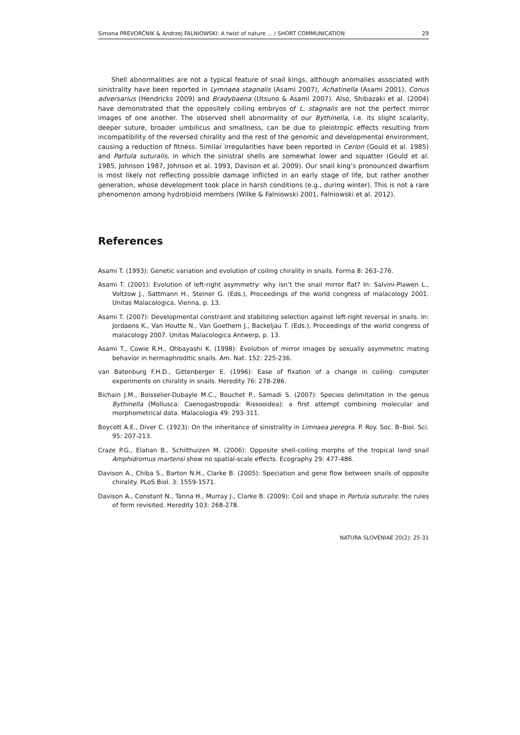Simona PREVORČNIK & Andrzej FALNIOWSKI: A twist of nature ... / SHORT COMMUNICATION 29
Shell abnormalities are not a typical feature of snail kings, although anomalies associated with sinistrality have been reported in Lymnaea stagnalis (Asami 2007), Achatinella (Asami 2001), Conus adversarius (Hendricks 2009) and Bradybaena (Utsuno & Asami 2007). Also, Shibazaki et al. (2004) have demonstrated that the oppositely coiling embryos of L. stagnalis are not the perfect mirror images of one another. The observed shell abnormality of our Bythinella, i.e. its slight scalarity, deeper suture, broader umbilicus and smallness, can be due to pleiotropic effects resulting from incompatibility of the reversed chirality and the rest of the genomic and developmental environment, causing a reduction of fitness. Similar irregularities have been reported in Cerion (Gould et al. 1985) and Partula suturalis, in which the sinistral shells are somewhat lower and squatter (Gould et al. 1985, Johnson 1987, Johnson et al. 1993, Davison et al. 2009). Our snail king’s pronounced dwarfism is most likely not reflecting possible damage inflicted in an early stage of life, but rather another generation, whose development took place in harsh conditions (e.g., during winter). This is not a rare phenomenon among hydrobioid members (Wilke & Falniowski 2001, Falniowski et al. 2012).
References
Asami T. (1993): Genetic variation and evolution of coiling chirality in snails. Forma 8: 263–276.
Asami T. (2001): Evolution of left-right asymmetry: why isn’t the snail mirror flat? In: Salvini-Plawen L., Voltzow J., Sattmann H., Steiner G. (Eds.), Proceedings of the world congress of malacology 2001. Unitas Malacologica, Vienna, p. 13.
Asami T. (2007): Developmental constraint and stabilizing selection against left-right reversal in snails. In: Jordaens K., Van Houtte N., Van Goethem J., Backeljau T. (Eds.), Proceedings of the world congress of malacology 2007. Unitas Malacologica Antwerp, p. 13.
Asami T., Cowie R.H., Ohbayashi K. (1998): Evolution of mirror images by sexually asymmetric mating behavior in hermaphroditic snails. Am. Nat. 152: 225-236.
van Batenburg F.H.D., Gittenberger E. (1996): Ease of fixation of a change in coiling: computer experiments on chirality in snails. Heredity 76: 278-286.
Bichain J.M., Boisselier-Dubayle M.C., Bouchet P., Samadi S. (2007): Species delimitation in the genus Bythinella (Mollusca: Caenogastropoda: Rissooidea): a first attempt combining molecular and morphometrical data. Malacologia 49: 293-311.
Boycott A.E., Diver C. (1923): On the inheritance of sinistrality in Limnaea peregra. P. Roy. Soc. B–Biol. Sci. 95: 207-213.
Craze P.G., Elahan B., Schilthuizen M. (2006): Opposite shell-coiling morphs of the tropical land snail Amphidromus martensi show no spatial-scale effects. Ecography 29: 477-486.
Davison A., Chiba S., Barton N.H., Clarke B. (2005): Speciation and gene flow between snails of opposite chirality. PLoS Biol. 3: 1559-1571.
Davison A., Constant N., Tanna H., Murray J., Clarke B. (2009): Coil and shape in Partula suturalis: the rules of form revisited. Heredity 103: 268-278.
NATURA SLOVENIAE 20(2): 25-31